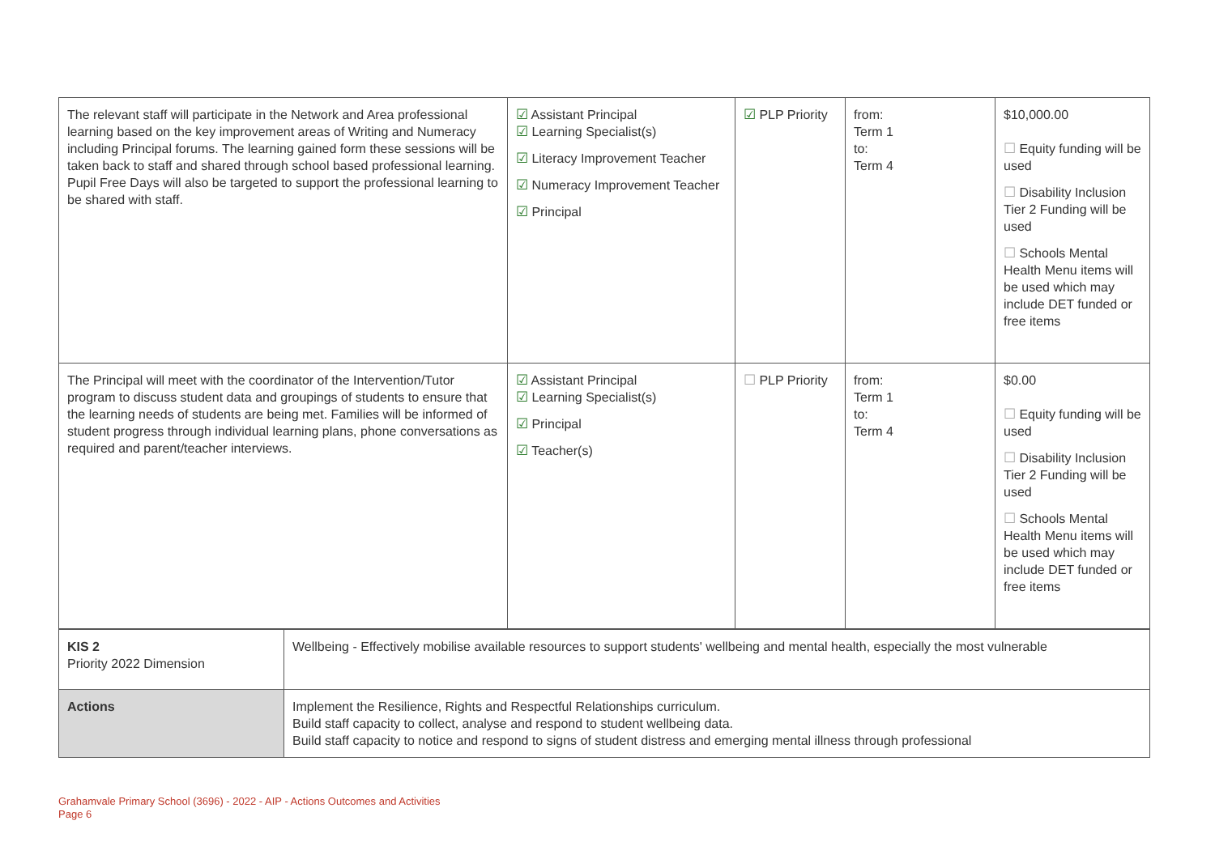| The relevant staff will participate in the Network and Area professional learning based on the key improvement areas of Writing and Numeracy including Principal forums. The learning gained form these sessions will be taken back to staff and shared through school based professional learning. Pupil Free Days will also be targeted to support the professional learning to be shared with staff. | ☑ Assistant Principal ☑ Learning Specialist(s) ☑ Literacy Improvement Teacher ☑ Numeracy Improvement Teacher ☑ Principal | ☑ PLP Priority | from: Term 1 to: Term 4 | $10,000.00 ☐ Equity funding will be used ☐ Disability Inclusion Tier 2 Funding will be used ☐ Schools Mental Health Menu items will be used which may include DET funded or free items |
| The Principal will meet with the coordinator of the Intervention/Tutor program to discuss student data and groupings of students to ensure that the learning needs of students are being met. Families will be informed of student progress through individual learning plans, phone conversations as required and parent/teacher interviews. | ☑ Assistant Principal ☑ Learning Specialist(s) ☑ Principal ☑ Teacher(s) | ☐ PLP Priority | from: Term 1 to: Term 4 | $0.00 ☐ Equity funding will be used ☐ Disability Inclusion Tier 2 Funding will be used ☐ Schools Mental Health Menu items will be used which may include DET funded or free items |
| KIS 2 Priority 2022 Dimension | Wellbeing - Effectively mobilise available resources to support students' wellbeing and mental health, especially the most vulnerable |
| Actions | Implement the Resilience, Rights and Respectful Relationships curriculum. Build staff capacity to collect, analyse and respond to student wellbeing data. Build staff capacity to notice and respond to signs of student distress and emerging mental illness through professional |
Grahamvale Primary School (3696) - 2022 - AIP - Actions Outcomes and Activities
Page 6